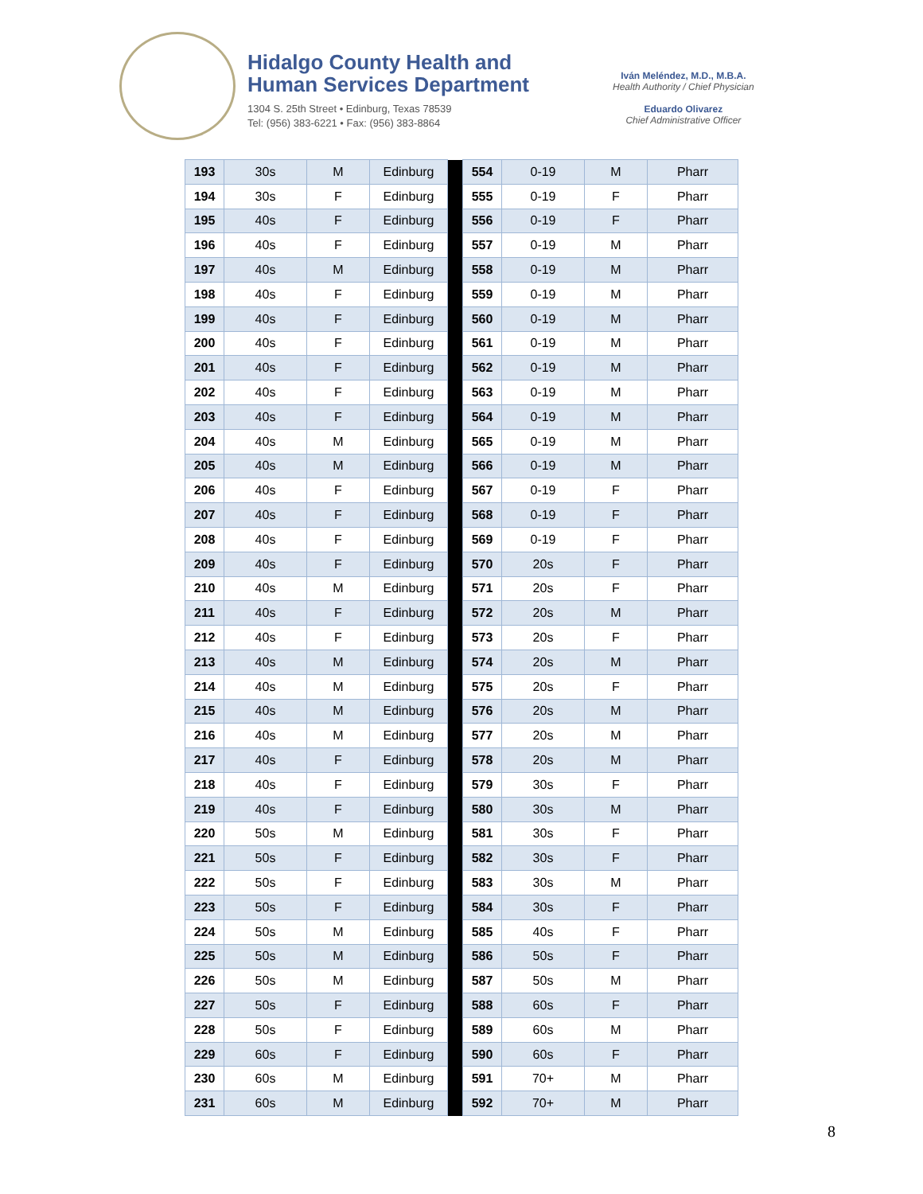Hidalgo County Health and
Human Services Department
1304 S. 25th Street • Edinburg, Texas 78539
Tel: (956) 383-6221 • Fax: (956) 383-8864
Iván Meléndez, M.D., M.B.A.
Health Authority / Chief Physician
Eduardo Olivarez
Chief Administrative Officer
| 193 | 30s | M | Edinburg | | 554 | 0-19 | M | Pharr |
| 194 | 30s | F | Edinburg | | 555 | 0-19 | F | Pharr |
| 195 | 40s | F | Edinburg | | 556 | 0-19 | F | Pharr |
| 196 | 40s | F | Edinburg | | 557 | 0-19 | M | Pharr |
| 197 | 40s | M | Edinburg | | 558 | 0-19 | M | Pharr |
| 198 | 40s | F | Edinburg | | 559 | 0-19 | M | Pharr |
| 199 | 40s | F | Edinburg | | 560 | 0-19 | M | Pharr |
| 200 | 40s | F | Edinburg | | 561 | 0-19 | M | Pharr |
| 201 | 40s | F | Edinburg | | 562 | 0-19 | M | Pharr |
| 202 | 40s | F | Edinburg | | 563 | 0-19 | M | Pharr |
| 203 | 40s | F | Edinburg | | 564 | 0-19 | M | Pharr |
| 204 | 40s | M | Edinburg | | 565 | 0-19 | M | Pharr |
| 205 | 40s | M | Edinburg | | 566 | 0-19 | M | Pharr |
| 206 | 40s | F | Edinburg | | 567 | 0-19 | F | Pharr |
| 207 | 40s | F | Edinburg | | 568 | 0-19 | F | Pharr |
| 208 | 40s | F | Edinburg | | 569 | 0-19 | F | Pharr |
| 209 | 40s | F | Edinburg | | 570 | 20s | F | Pharr |
| 210 | 40s | M | Edinburg | | 571 | 20s | F | Pharr |
| 211 | 40s | F | Edinburg | | 572 | 20s | M | Pharr |
| 212 | 40s | F | Edinburg | | 573 | 20s | F | Pharr |
| 213 | 40s | M | Edinburg | | 574 | 20s | M | Pharr |
| 214 | 40s | M | Edinburg | | 575 | 20s | F | Pharr |
| 215 | 40s | M | Edinburg | | 576 | 20s | M | Pharr |
| 216 | 40s | M | Edinburg | | 577 | 20s | M | Pharr |
| 217 | 40s | F | Edinburg | | 578 | 20s | M | Pharr |
| 218 | 40s | F | Edinburg | | 579 | 30s | F | Pharr |
| 219 | 40s | F | Edinburg | | 580 | 30s | M | Pharr |
| 220 | 50s | M | Edinburg | | 581 | 30s | F | Pharr |
| 221 | 50s | F | Edinburg | | 582 | 30s | F | Pharr |
| 222 | 50s | F | Edinburg | | 583 | 30s | M | Pharr |
| 223 | 50s | F | Edinburg | | 584 | 30s | F | Pharr |
| 224 | 50s | M | Edinburg | | 585 | 40s | F | Pharr |
| 225 | 50s | M | Edinburg | | 586 | 50s | F | Pharr |
| 226 | 50s | M | Edinburg | | 587 | 50s | M | Pharr |
| 227 | 50s | F | Edinburg | | 588 | 60s | F | Pharr |
| 228 | 50s | F | Edinburg | | 589 | 60s | M | Pharr |
| 229 | 60s | F | Edinburg | | 590 | 60s | F | Pharr |
| 230 | 60s | M | Edinburg | | 591 | 70+ | M | Pharr |
| 231 | 60s | M | Edinburg | | 592 | 70+ | M | Pharr |
8